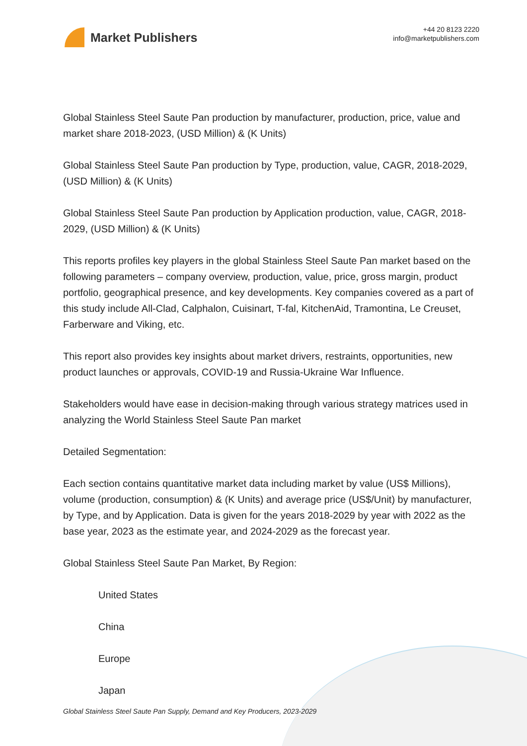Market Publishers
+44 20 8123 2220
info@marketpublishers.com
Global Stainless Steel Saute Pan production by manufacturer, production, price, value and market share 2018-2023, (USD Million) & (K Units)
Global Stainless Steel Saute Pan production by Type, production, value, CAGR, 2018-2029, (USD Million) & (K Units)
Global Stainless Steel Saute Pan production by Application production, value, CAGR, 2018-2029, (USD Million) & (K Units)
This reports profiles key players in the global Stainless Steel Saute Pan market based on the following parameters – company overview, production, value, price, gross margin, product portfolio, geographical presence, and key developments. Key companies covered as a part of this study include All-Clad, Calphalon, Cuisinart, T-fal, KitchenAid, Tramontina, Le Creuset, Farberware and Viking, etc.
This report also provides key insights about market drivers, restraints, opportunities, new product launches or approvals, COVID-19 and Russia-Ukraine War Influence.
Stakeholders would have ease in decision-making through various strategy matrices used in analyzing the World Stainless Steel Saute Pan market
Detailed Segmentation:
Each section contains quantitative market data including market by value (US$ Millions), volume (production, consumption) & (K Units) and average price (US$/Unit) by manufacturer, by Type, and by Application. Data is given for the years 2018-2029 by year with 2022 as the base year, 2023 as the estimate year, and 2024-2029 as the forecast year.
Global Stainless Steel Saute Pan Market, By Region:
United States
China
Europe
Japan
Global Stainless Steel Saute Pan Supply, Demand and Key Producers, 2023-2029